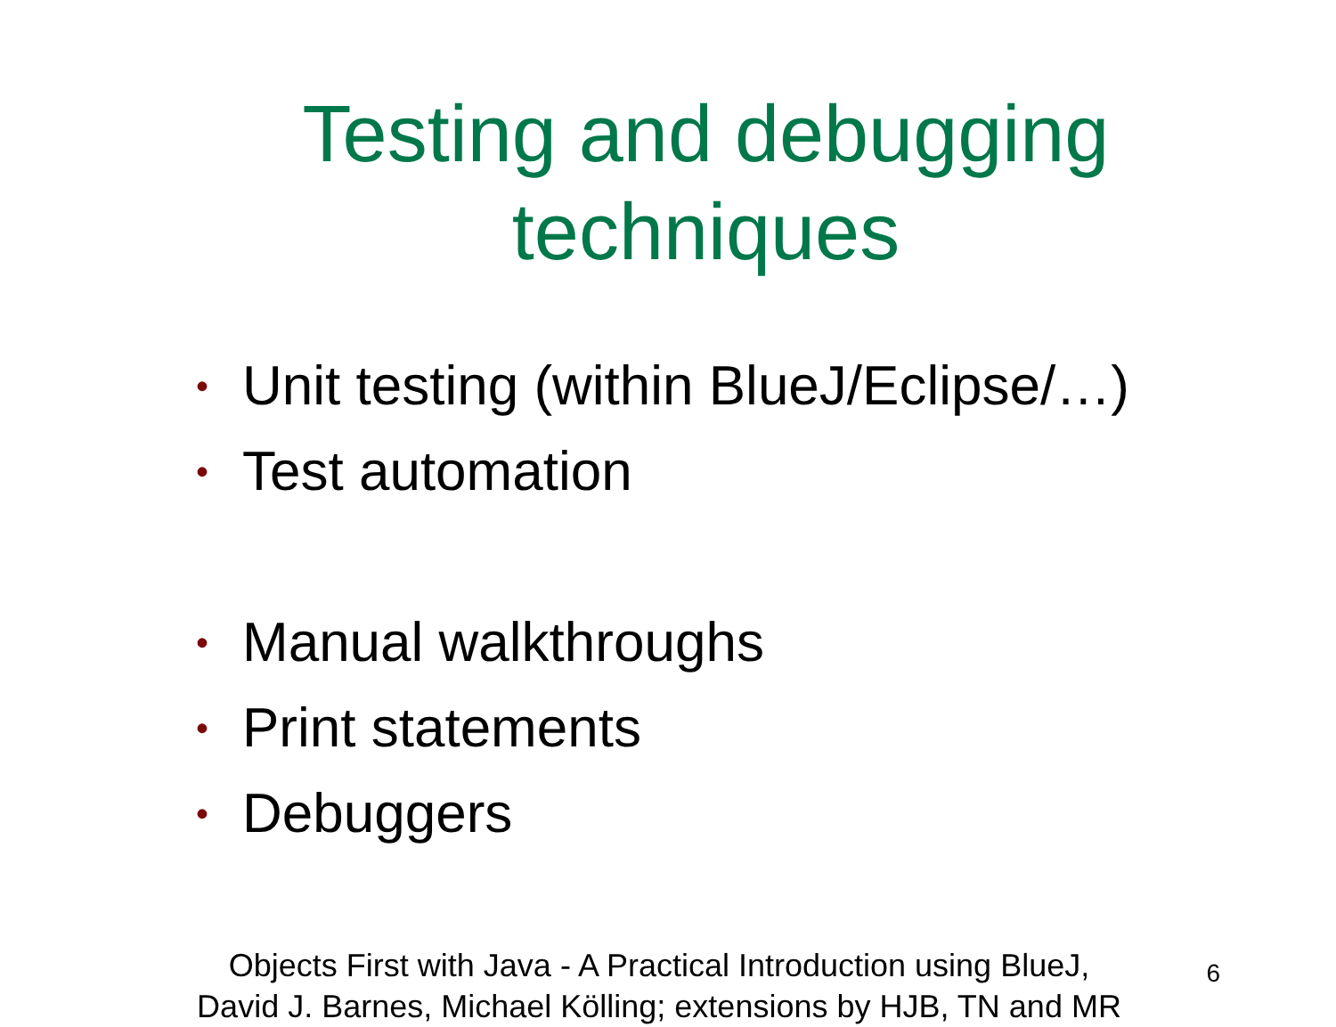Testing and debugging
techniques
• Unit testing (within BlueJ/Eclipse/…)
• Test automation
• Manual walkthroughs
• Print statements
• Debuggers
Objects First with Java - A Practical Introduction using BlueJ,
David J. Barnes, Michael Kölling; extensions by HJB, TN and MR
6